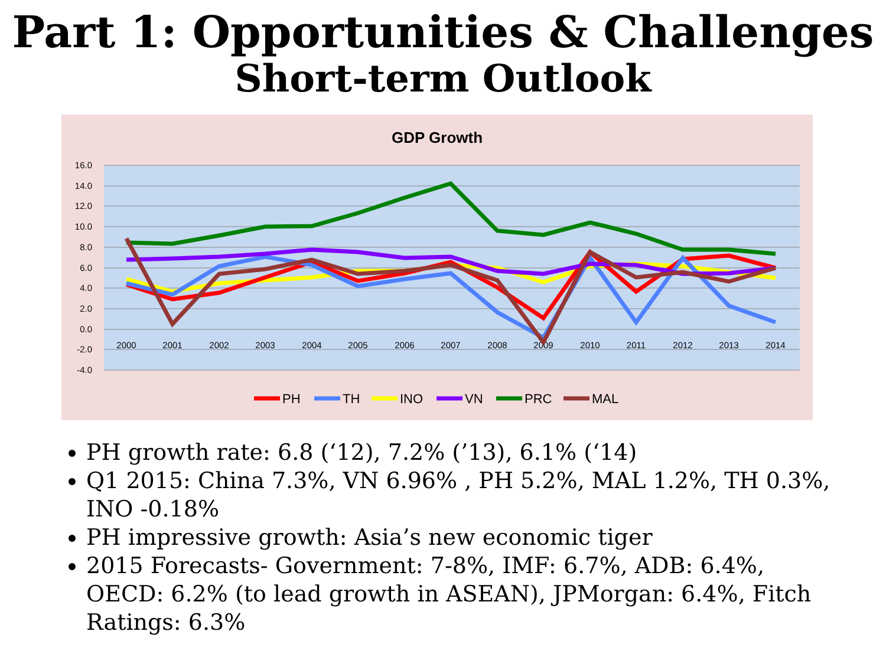Part 1: Opportunities & Challenges
Short-term Outlook
GDP Growth
16.0
14.0
12.0
10.0
8.0
6.0
4.0
2.0
0.0
-2.0
-4.0
2000
2001
2002
2003
2004
2005
2006
2007
2008
2009
2010
2011
2012
2013
2014
PH
TH
INO
VN
PRC
MAL
PH growth rate: 6.8 (‘12), 7.2% (’13), 6.1% (‘14)
Q1 2015: China 7.3%, VN 6.96% , PH 5.2%, MAL 1.2%, TH 0.3%, INO -0.18%
PH impressive growth: Asia’s new economic tiger
2015 Forecasts- Government: 7-8%, IMF: 6.7%, ADB: 6.4%, OECD: 6.2% (to lead growth in ASEAN), JPMorgan: 6.4%, Fitch Ratings: 6.3%